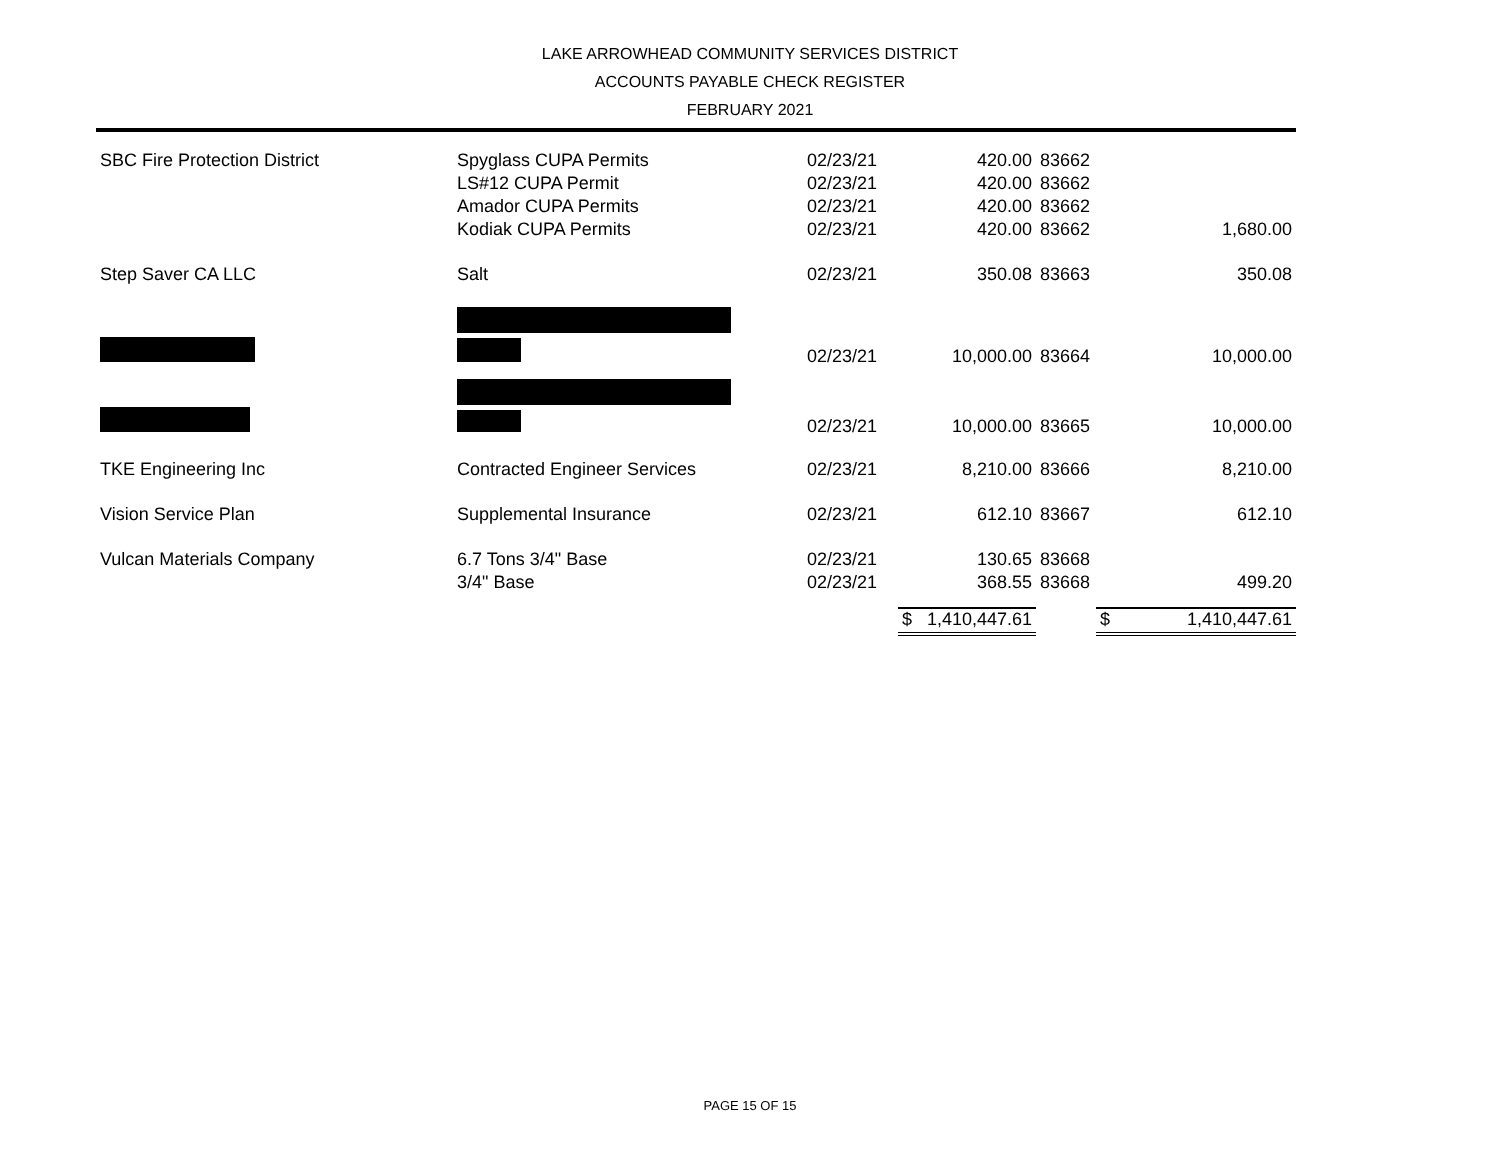LAKE ARROWHEAD COMMUNITY SERVICES DISTRICT
ACCOUNTS PAYABLE CHECK REGISTER
FEBRUARY 2021
| SBC Fire Protection District | Spyglass CUPA Permits | 02/23/21 | 420.00 | 83662 | |
| | LS#12 CUPA Permit | 02/23/21 | 420.00 | 83662 | |
| | Amador CUPA Permits | 02/23/21 | 420.00 | 83662 | |
| | Kodiak CUPA Permits | 02/23/21 | 420.00 | 83662 | 1,680.00 |
| Step Saver CA LLC | Salt | 02/23/21 | 350.08 | 83663 | 350.08 |
| | | 02/23/21 | 10,000.00 | 83664 | 10,000.00 |
| | | 02/23/21 | 10,000.00 | 83665 | 10,000.00 |
| TKE Engineering Inc | Contracted Engineer Services | 02/23/21 | 8,210.00 | 83666 | 8,210.00 |
| Vision Service Plan | Supplemental Insurance | 02/23/21 | 612.10 | 83667 | 612.10 |
| Vulcan Materials Company | 6.7 Tons 3/4" Base | 02/23/21 | 130.65 | 83668 | |
| | 3/4" Base | 02/23/21 | 368.55 | 83668 | 499.20 |
| | | | $ 1,410,447.61 | | $ 1,410,447.61 |
PAGE 15 OF 15